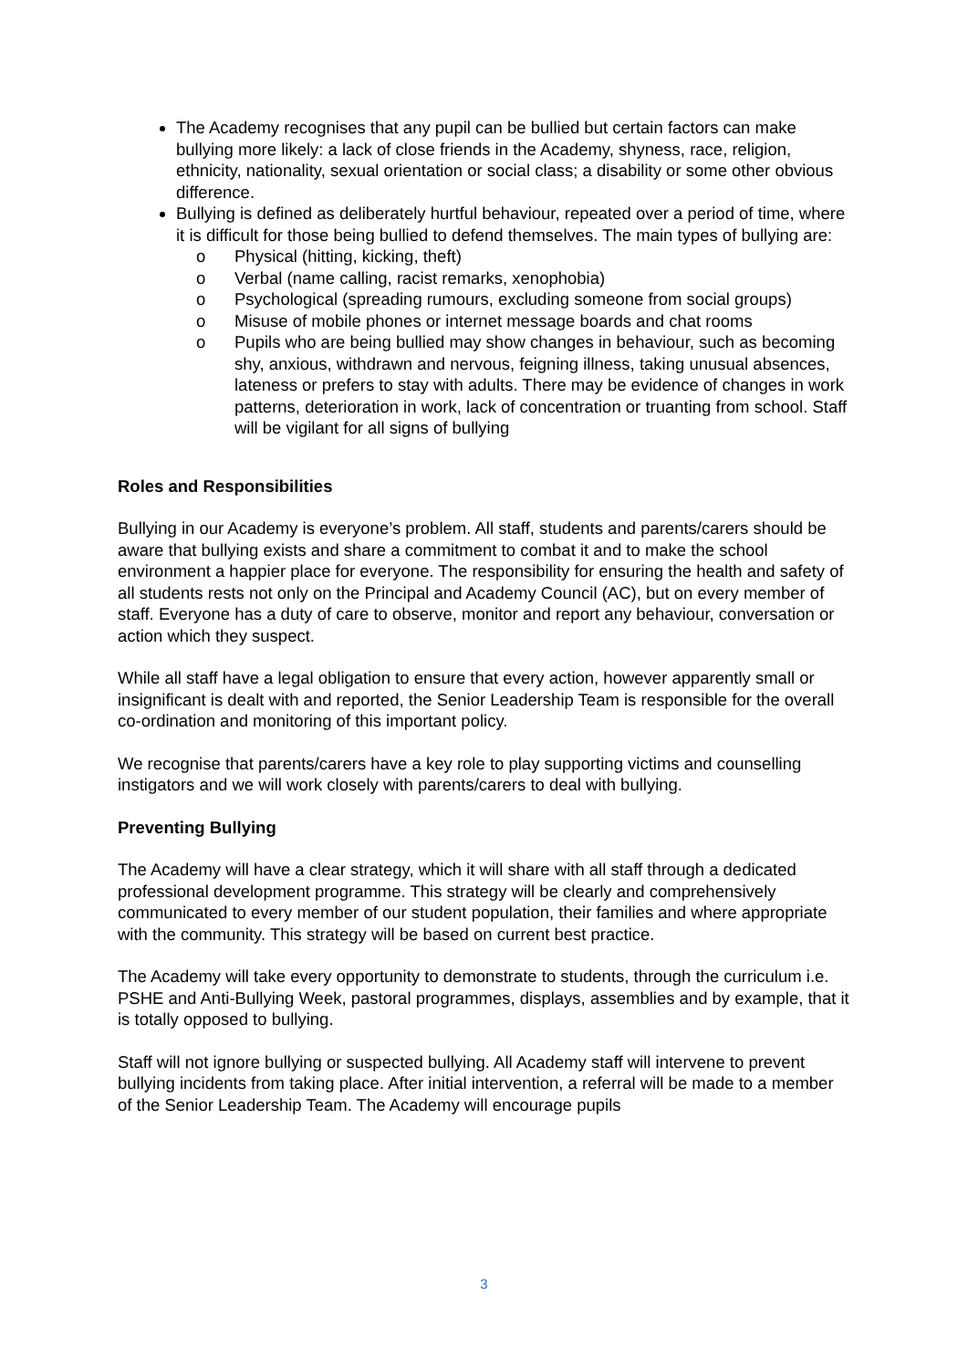The Academy recognises that any pupil can be bullied but certain factors can make bullying more likely: a lack of close friends in the Academy, shyness, race, religion, ethnicity, nationality, sexual orientation or social class; a disability or some other obvious difference.
Bullying is defined as deliberately hurtful behaviour, repeated over a period of time, where it is difficult for those being bullied to defend themselves. The main types of bullying are:
o Physical (hitting, kicking, theft)
o Verbal (name calling, racist remarks, xenophobia)
o Psychological (spreading rumours, excluding someone from social groups)
o Misuse of mobile phones or internet message boards and chat rooms
o Pupils who are being bullied may show changes in behaviour, such as becoming shy, anxious, withdrawn and nervous, feigning illness, taking unusual absences, lateness or prefers to stay with adults. There may be evidence of changes in work patterns, deterioration in work, lack of concentration or truanting from school. Staff will be vigilant for all signs of bullying
Roles and Responsibilities
Bullying in our Academy is everyone’s problem. All staff, students and parents/carers should be aware that bullying exists and share a commitment to combat it and to make the school environment a happier place for everyone. The responsibility for ensuring the health and safety of all students rests not only on the Principal and Academy Council (AC), but on every member of staff. Everyone has a duty of care to observe, monitor and report any behaviour, conversation or action which they suspect.
While all staff have a legal obligation to ensure that every action, however apparently small or insignificant is dealt with and reported, the Senior Leadership Team is responsible for the overall co-ordination and monitoring of this important policy.
We recognise that parents/carers have a key role to play supporting victims and counselling instigators and we will work closely with parents/carers to deal with bullying.
Preventing Bullying
The Academy will have a clear strategy, which it will share with all staff through a dedicated professional development programme. This strategy will be clearly and comprehensively communicated to every member of our student population, their families and where appropriate with the community. This strategy will be based on current best practice.
The Academy will take every opportunity to demonstrate to students, through the curriculum i.e. PSHE and Anti-Bullying Week, pastoral programmes, displays, assemblies and by example, that it is totally opposed to bullying.
Staff will not ignore bullying or suspected bullying. All Academy staff will intervene to prevent bullying incidents from taking place. After initial intervention, a referral will be made to a member of the Senior Leadership Team. The Academy will encourage pupils
3